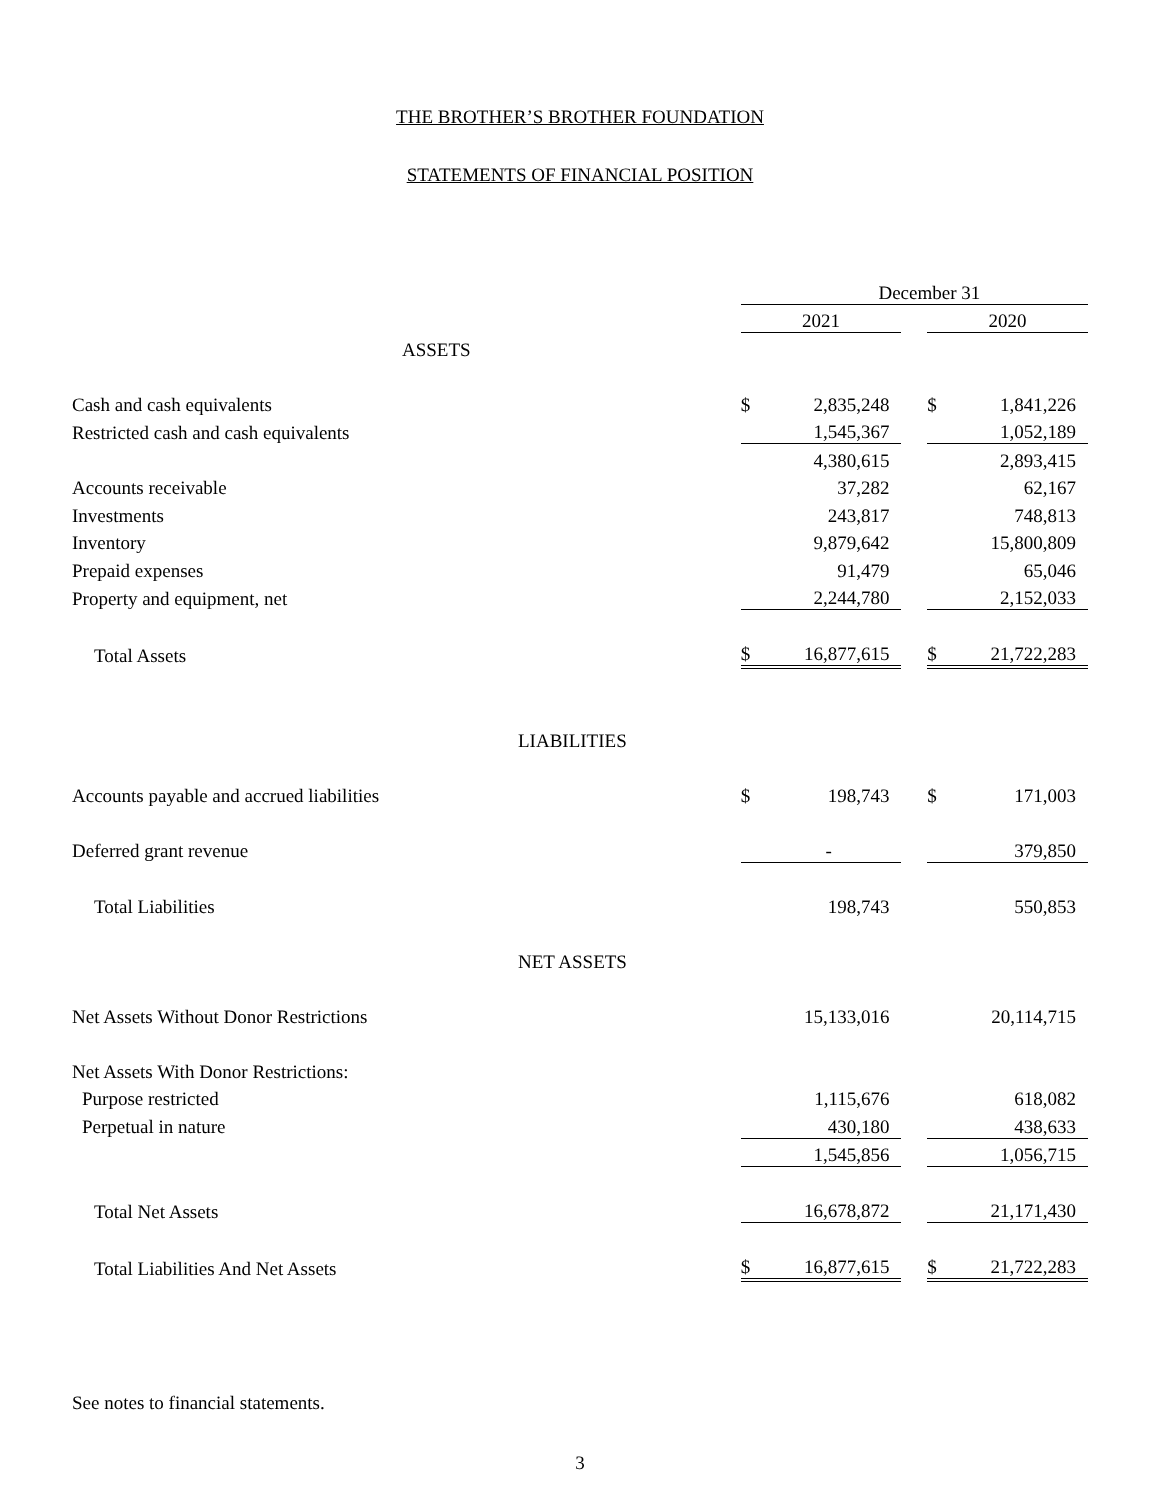THE BROTHER’S BROTHER FOUNDATION
STATEMENTS OF FINANCIAL POSITION
| | December 31 | | | | |
| | 2021 | | | 2020 | |
| ASSETS | | | | | |
| Cash and cash equivalents | $ | 2,835,248 | | $ | 1,841,226 |
| Restricted cash and cash equivalents | | 1,545,367 | | | 1,052,189 |
| | | 4,380,615 | | | 2,893,415 |
| Accounts receivable | | 37,282 | | | 62,167 |
| Investments | | 243,817 | | | 748,813 |
| Inventory | | 9,879,642 | | | 15,800,809 |
| Prepaid expenses | | 91,479 | | | 65,046 |
| Property and equipment, net | | 2,244,780 | | | 2,152,033 |
| Total Assets | $ | 16,877,615 | | $ | 21,722,283 |
| LIABILITIES | | | | | |
| Accounts payable and accrued liabilities | $ | 198,743 | | $ | 171,003 |
| Deferred grant revenue | | - | | | 379,850 |
| Total Liabilities | | 198,743 | | | 550,853 |
| NET ASSETS | | | | | |
| Net Assets Without Donor Restrictions | | 15,133,016 | | | 20,114,715 |
| Net Assets With Donor Restrictions: | | | | | |
| Purpose restricted | | 1,115,676 | | | 618,082 |
| Perpetual in nature | | 430,180 | | | 438,633 |
| | | 1,545,856 | | | 1,056,715 |
| Total Net Assets | | 16,678,872 | | | 21,171,430 |
| Total Liabilities And Net Assets | $ | 16,877,615 | | $ | 21,722,283 |
See notes to financial statements.
3